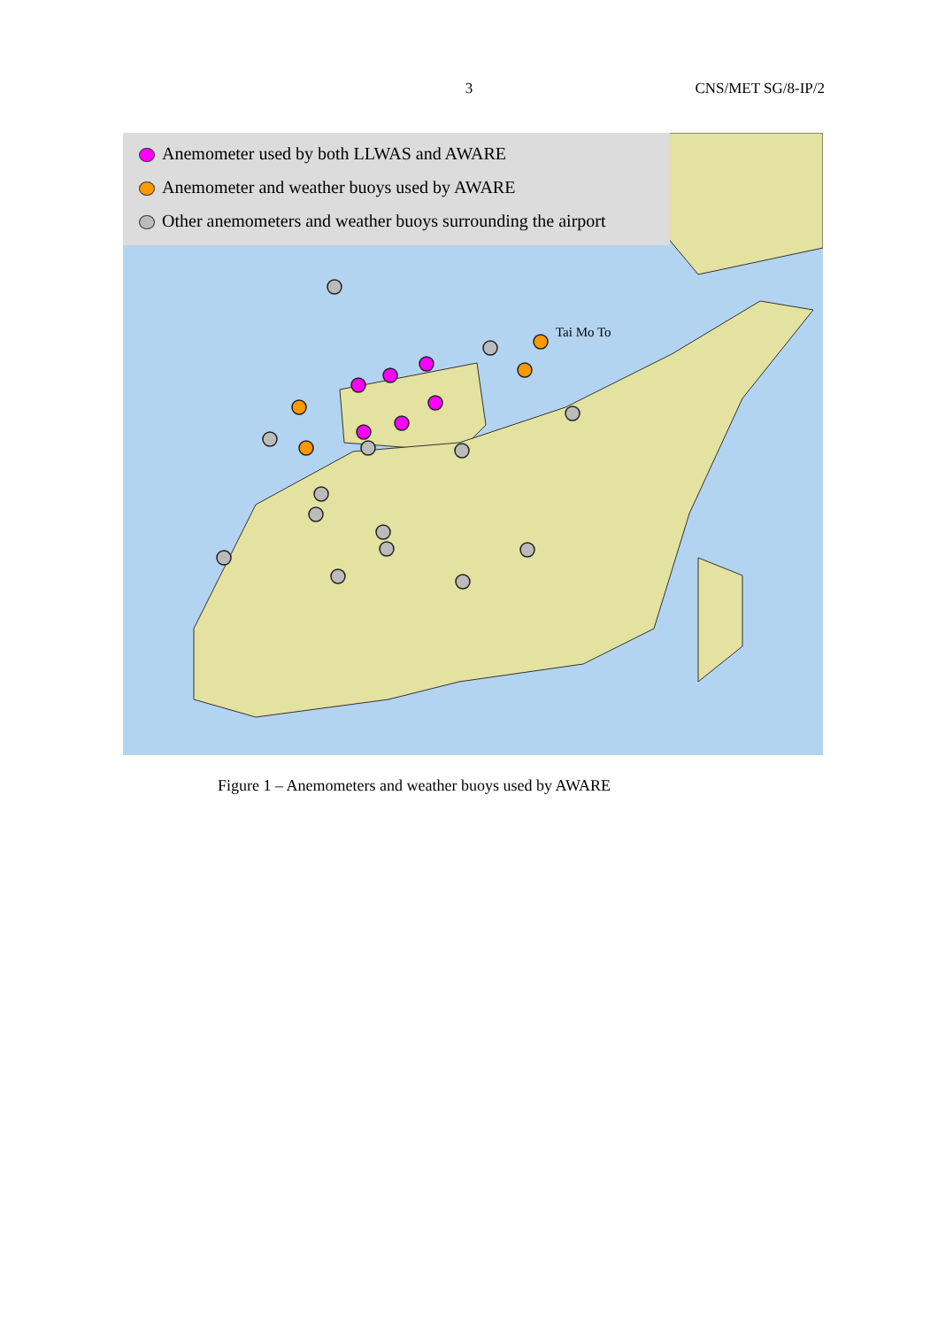3 CNS/MET SG/8-IP/2
Tai Mo To
Anemometer used by both LLWAS and AWARE
Anemometer and weather buoys used by AWARE
Other anemometers and weather buoys surrounding the airport
Figure 1 – Anemometers and weather buoys used by AWARE